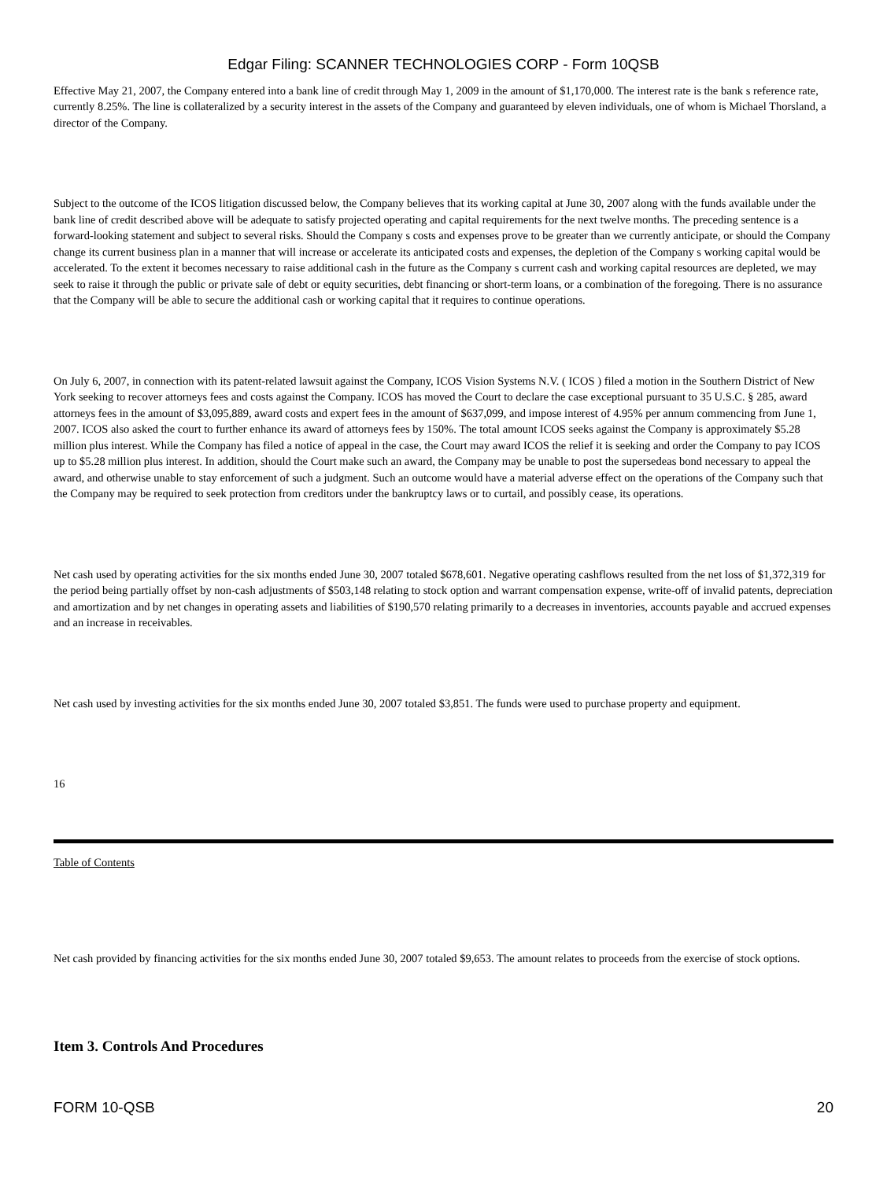Edgar Filing: SCANNER TECHNOLOGIES CORP - Form 10QSB
Effective May 21, 2007, the Company entered into a bank line of credit through May 1, 2009 in the amount of $1,170,000. The interest rate is the bank s reference rate, currently 8.25%. The line is collateralized by a security interest in the assets of the Company and guaranteed by eleven individuals, one of whom is Michael Thorsland, a director of the Company.
Subject to the outcome of the ICOS litigation discussed below, the Company believes that its working capital at June 30, 2007 along with the funds available under the bank line of credit described above will be adequate to satisfy projected operating and capital requirements for the next twelve months. The preceding sentence is a forward-looking statement and subject to several risks. Should the Company s costs and expenses prove to be greater than we currently anticipate, or should the Company change its current business plan in a manner that will increase or accelerate its anticipated costs and expenses, the depletion of the Company s working capital would be accelerated. To the extent it becomes necessary to raise additional cash in the future as the Company s current cash and working capital resources are depleted, we may seek to raise it through the public or private sale of debt or equity securities, debt financing or short-term loans, or a combination of the foregoing. There is no assurance that the Company will be able to secure the additional cash or working capital that it requires to continue operations.
On July 6, 2007, in connection with its patent-related lawsuit against the Company, ICOS Vision Systems N.V. ( ICOS ) filed a motion in the Southern District of New York seeking to recover attorneys fees and costs against the Company. ICOS has moved the Court to declare the case exceptional pursuant to 35 U.S.C. § 285, award attorneys fees in the amount of $3,095,889, award costs and expert fees in the amount of $637,099, and impose interest of 4.95% per annum commencing from June 1, 2007. ICOS also asked the court to further enhance its award of attorneys fees by 150%. The total amount ICOS seeks against the Company is approximately $5.28 million plus interest. While the Company has filed a notice of appeal in the case, the Court may award ICOS the relief it is seeking and order the Company to pay ICOS up to $5.28 million plus interest. In addition, should the Court make such an award, the Company may be unable to post the supersedeas bond necessary to appeal the award, and otherwise unable to stay enforcement of such a judgment. Such an outcome would have a material adverse effect on the operations of the Company such that the Company may be required to seek protection from creditors under the bankruptcy laws or to curtail, and possibly cease, its operations.
Net cash used by operating activities for the six months ended June 30, 2007 totaled $678,601. Negative operating cashflows resulted from the net loss of $1,372,319 for the period being partially offset by non-cash adjustments of $503,148 relating to stock option and warrant compensation expense, write-off of invalid patents, depreciation and amortization and by net changes in operating assets and liabilities of $190,570 relating primarily to a decreases in inventories, accounts payable and accrued expenses and an increase in receivables.
Net cash used by investing activities for the six months ended June 30, 2007 totaled $3,851. The funds were used to purchase property and equipment.
16
Table of Contents
Net cash provided by financing activities for the six months ended June 30, 2007 totaled $9,653. The amount relates to proceeds from the exercise of stock options.
Item 3. Controls And Procedures
FORM 10-QSB 20